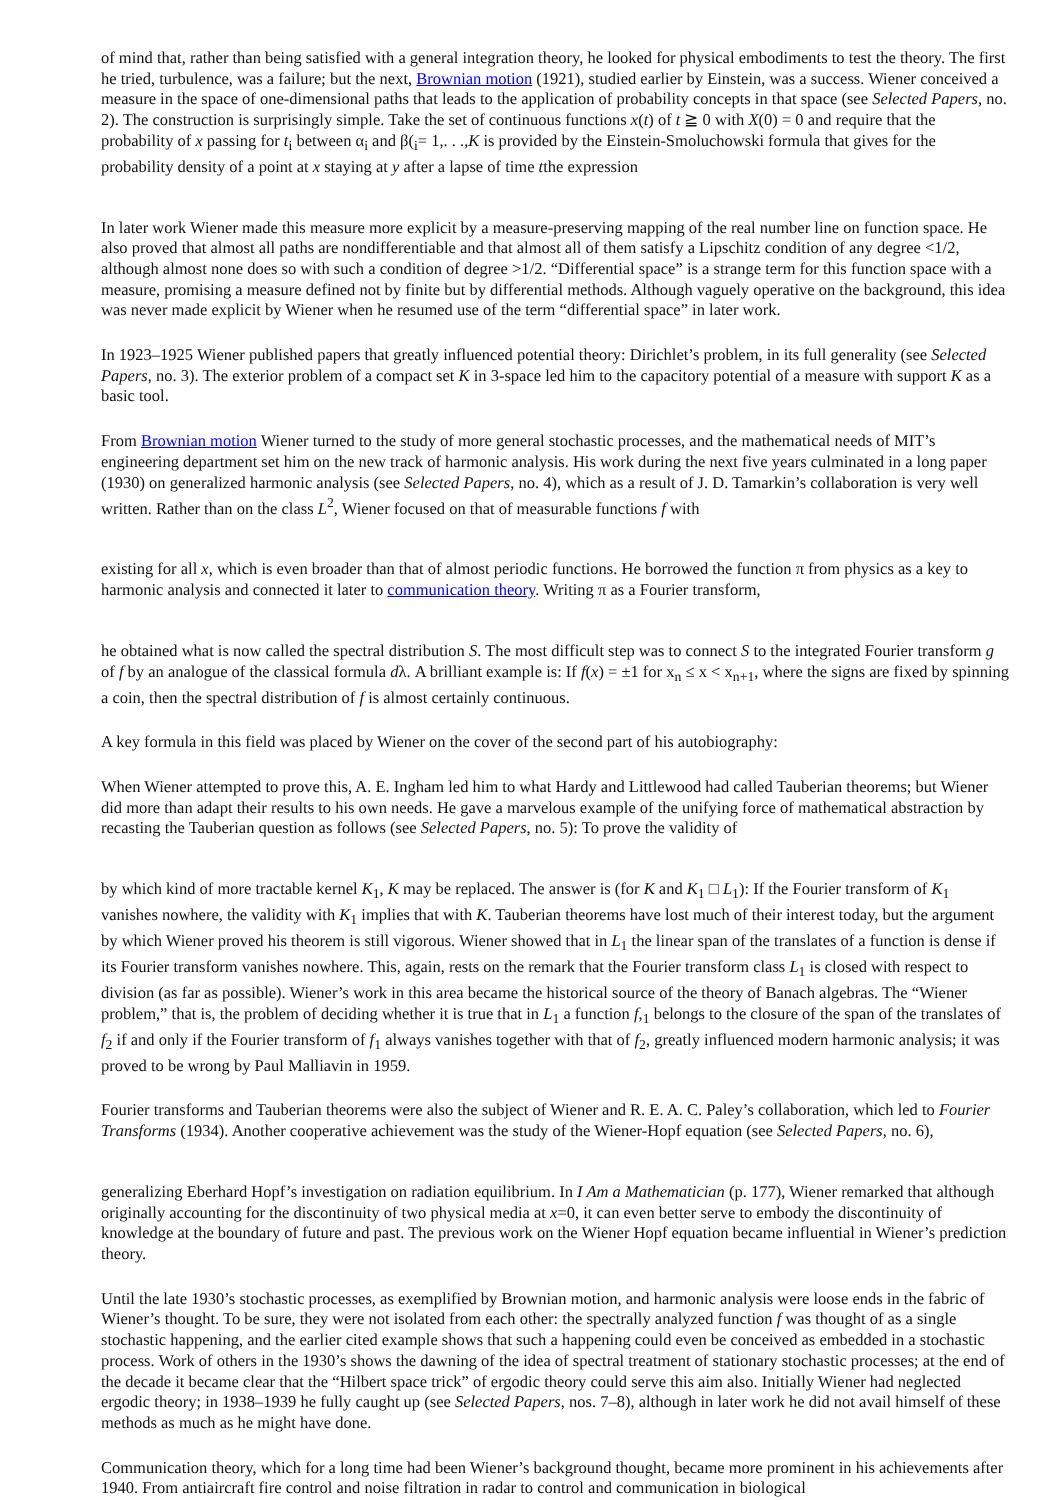of mind that, rather than being satisfied with a general integration theory, he looked for physical embodiments to test the theory. The first he tried, turbulence, was a failure; but the next, Brownian motion (1921), studied earlier by Einstein, was a success. Wiener conceived a measure in the space of one-dimensional paths that leads to the application of probability concepts in that space (see Selected Papers, no. 2). The construction is surprisingly simple. Take the set of continuous functions x(t) of t ≧ 0 with X(0) = 0 and require that the probability of x passing for t<sub>i</sub> between α<sub>i</sub> and β(<sub>i</sub>= 1,. . .,K is provided by the Einstein-Smoluchowski formula that gives for the probability density of a point at x staying at y after a lapse of time tthe expression
In later work Wiener made this measure more explicit by a measure-preserving mapping of the real number line on function space. He also proved that almost all paths are nondifferentiable and that almost all of them satisfy a Lipschitz condition of any degree <1/2, although almost none does so with such a condition of degree >1/2. “Differential space” is a strange term for this function space with a measure, promising a measure defined not by finite but by differential methods. Although vaguely operative on the background, this idea was never made explicit by Wiener when he resumed use of the term “differential space” in later work.
In 1923–1925 Wiener published papers that greatly influenced potential theory: Dirichlet’s problem, in its full generality (see Selected Papers, no. 3). The exterior problem of a compact set K in 3-space led him to the capacitory potential of a measure with support K as a basic tool.
From Brownian motion Wiener turned to the study of more general stochastic processes, and the mathematical needs of MIT’s engineering department set him on the new track of harmonic analysis. His work during the next five years culminated in a long paper (1930) on generalized harmonic analysis (see Selected Papers, no. 4), which as a result of J. D. Tamarkin’s collaboration is very well written. Rather than on the class L<sup>2</sup>, Wiener focused on that of measurable functions f with
existing for all x, which is even broader than that of almost periodic functions. He borrowed the function π from physics as a key to harmonic analysis and connected it later to communication theory. Writing π as a Fourier transform,
he obtained what is now called the spectral distribution S. The most difficult step was to connect S to the integrated Fourier transform g of f by an analogue of the classical formula dλ. A brilliant example is: If f(x) = ±1 for x<sub>n</sub> ≤ x < x<sub>n+1</sub>, where the signs are fixed by spinning a coin, then the spectral distribution of f is almost certainly continuous.
A key formula in this field was placed by Wiener on the cover of the second part of his autobiography:
When Wiener attempted to prove this, A. E. Ingham led him to what Hardy and Littlewood had called Tauberian theorems; but Wiener did more than adapt their results to his own needs. He gave a marvelous example of the unifying force of mathematical abstraction by recasting the Tauberian question as follows (see Selected Papers, no. 5): To prove the validity of
by which kind of more tractable kernel K<sub>1</sub>, K may be replaced. The answer is (for K and K<sub>1</sub> □ L<sub>1</sub>): If the Fourier transform of K<sub>1</sub> vanishes nowhere, the validity with K<sub>1</sub> implies that with K. Tauberian theorems have lost much of their interest today, but the argument by which Wiener proved his theorem is still vigorous. Wiener showed that in L<sub>1</sub> the linear span of the translates of a function is dense if its Fourier transform vanishes nowhere. This, again, rests on the remark that the Fourier transform class L<sub>1</sub> is closed with respect to division (as far as possible). Wiener’s work in this area became the historical source of the theory of Banach algebras. The “Wiener problem,” that is, the problem of deciding whether it is true that in L<sub>1</sub> a function f,<sub>1</sub> belongs to the closure of the span of the translates of f<sub>2</sub> if and only if the Fourier transform of f<sub>1</sub> always vanishes together with that of f<sub>2</sub>, greatly influenced modern harmonic analysis; it was proved to be wrong by Paul Malliavin in 1959.
Fourier transforms and Tauberian theorems were also the subject of Wiener and R. E. A. C. Paley’s collaboration, which led to Fourier Transforms (1934). Another cooperative achievement was the study of the Wiener-Hopf equation (see Selected Papers, no. 6),
generalizing Eberhard Hopf’s investigation on radiation equilibrium. In I Am a Mathematician (p. 177), Wiener remarked that although originally accounting for the discontinuity of two physical media at x=0, it can even better serve to embody the discontinuity of knowledge at the boundary of future and past. The previous work on the Wiener Hopf equation became influential in Wiener’s prediction theory.
Until the late 1930’s stochastic processes, as exemplified by Brownian motion, and harmonic analysis were loose ends in the fabric of Wiener’s thought. To be sure, they were not isolated from each other: the spectrally analyzed function f was thought of as a single stochastic happening, and the earlier cited example shows that such a happening could even be conceived as embedded in a stochastic process. Work of others in the 1930’s shows the dawning of the idea of spectral treatment of stationary stochastic processes; at the end of the decade it became clear that the “Hilbert space trick” of ergodic theory could serve this aim also. Initially Wiener had neglected ergodic theory; in 1938–1939 he fully caught up (see Selected Papers, nos. 7–8), although in later work he did not avail himself of these methods as much as he might have done.
Communication theory, which for a long time had been Wiener’s background thought, became more prominent in his achievements after 1940. From antiaircraft fire control and noise filtration in radar to control and communication in biological